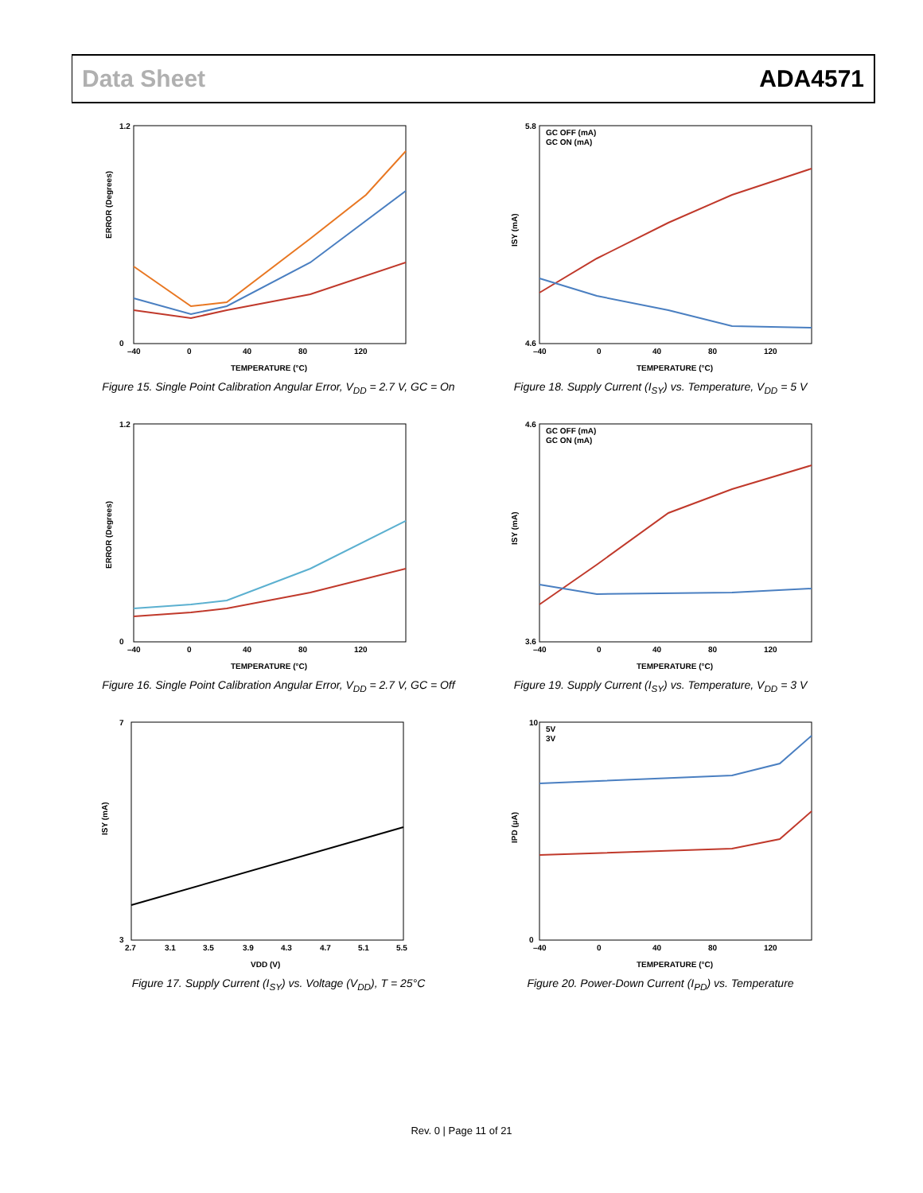Data Sheet ADA4571
ERROR (Degrees)
TEMPERATURE (°C)
1.2
0
–40
0
40
80
120
Figure 15. Single Point Calibration Angular Error, V<sub>DD</sub> = 2.7 V, GC = On
ISY (mA)
TEMPERATURE (°C)
GC OFF (mA)
GC ON (mA)
5.8
4.6
–40
0
40
80
120
Figure 18. Supply Current (I<sub>SY</sub>) vs. Temperature, V<sub>DD</sub> = 5 V
ERROR (Degrees)
TEMPERATURE (°C)
1.2
0
–40
0
40
80
120
Figure 16. Single Point Calibration Angular Error, V<sub>DD</sub> = 2.7 V, GC = Off
ISY (mA)
TEMPERATURE (°C)
GC OFF (mA)
GC ON (mA)
4.6
3.6
–40
0
40
80
120
Figure 19. Supply Current (I<sub>SY</sub>) vs. Temperature, V<sub>DD</sub> = 3 V
ISY (mA)
VDD (V)
7
3
2.7
3.1
3.5
3.9
4.3
4.7
5.1
5.5
Figure 17. Supply Current (I<sub>SY</sub>) vs. Voltage (V<sub>DD</sub>), T = 25°C
IPD (µA)
TEMPERATURE (°C)
5V
3V
10
0
–40
0
40
80
120
Figure 20. Power-Down Current (I<sub>PD</sub>) vs. Temperature
Rev. 0 | Page 11 of 21